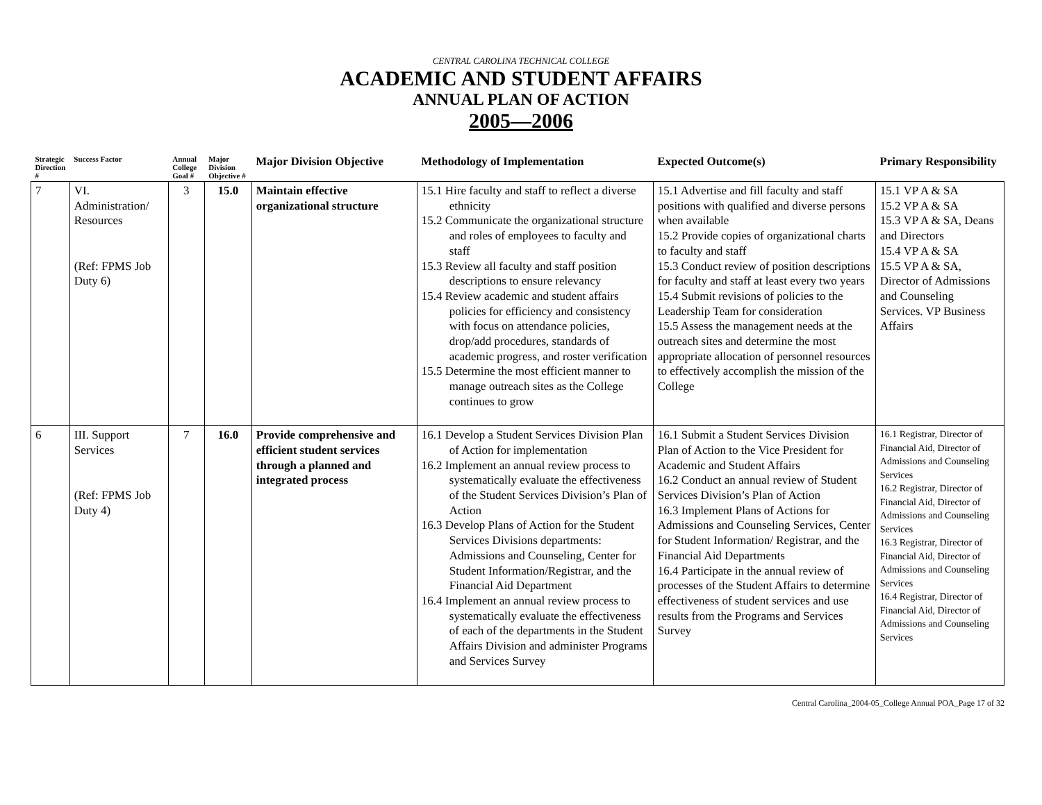CENTRAL CAROLINA TECHNICAL COLLEGE
ACADEMIC AND STUDENT AFFAIRS
ANNUAL PLAN OF ACTION
2005—2006
| Strategic Direction # | Success Factor | Annual College Goal # | Major Division Objective # | Major Division Objective | Methodology of Implementation | Expected Outcome(s) | Primary Responsibility |
| --- | --- | --- | --- | --- | --- | --- | --- |
| 7 | VI. Administration/ Resources (Ref: FPMS Job Duty 6) | 3 | 15.0 | Maintain effective organizational structure | 15.1 Hire faculty and staff to reflect a diverse ethnicity 15.2 Communicate the organizational structure and roles of employees to faculty and staff 15.3 Review all faculty and staff position descriptions to ensure relevancy 15.4 Review academic and student affairs policies for efficiency and consistency with focus on attendance policies, drop/add procedures, standards of academic progress, and roster verification 15.5 Determine the most efficient manner to manage outreach sites as the College continues to grow | 15.1 Advertise and fill faculty and staff positions with qualified and diverse persons when available 15.2 Provide copies of organizational charts to faculty and staff 15.3 Conduct review of position descriptions for faculty and staff at least every two years 15.4 Submit revisions of policies to the Leadership Team for consideration 15.5 Assess the management needs at the outreach sites and determine the most appropriate allocation of personnel resources to effectively accomplish the mission of the College | 15.1 VP A & SA 15.2 VP A & SA 15.3 VP A & SA, Deans and Directors 15.4 VP A & SA 15.5 VP A & SA, Director of Admissions and Counseling Services. VP Business Affairs |
| 6 | III. Support Services (Ref: FPMS Job Duty 4) | 7 | 16.0 | Provide comprehensive and efficient student services through a planned and integrated process | 16.1 Develop a Student Services Division Plan of Action for implementation 16.2 Implement an annual review process to systematically evaluate the effectiveness of the Student Services Division’s Plan of Action 16.3 Develop Plans of Action for the Student Services Divisions departments: Admissions and Counseling, Center for Student Information/Registrar, and the Financial Aid Department 16.4 Implement an annual review process to systematically evaluate the effectiveness of each of the departments in the Student Affairs Division and administer Programs and Services Survey | 16.1 Submit a Student Services Division Plan of Action to the Vice President for Academic and Student Affairs 16.2 Conduct an annual review of Student Services Division’s Plan of Action 16.3 Implement Plans of Actions for Admissions and Counseling Services, Center for Student Information/ Registrar, and the Financial Aid Departments 16.4 Participate in the annual review of processes of the Student Affairs to determine effectiveness of student services and use results from the Programs and Services Survey | 16.1 Registrar, Director of Financial Aid, Director of Admissions and Counseling Services 16.2 Registrar, Director of Financial Aid, Director of Admissions and Counseling Services 16.3 Registrar, Director of Financial Aid, Director of Admissions and Counseling Services 16.4 Registrar, Director of Financial Aid, Director of Admissions and Counseling Services |
Central Carolina_2004-05_College Annual POA_Page 17 of 32